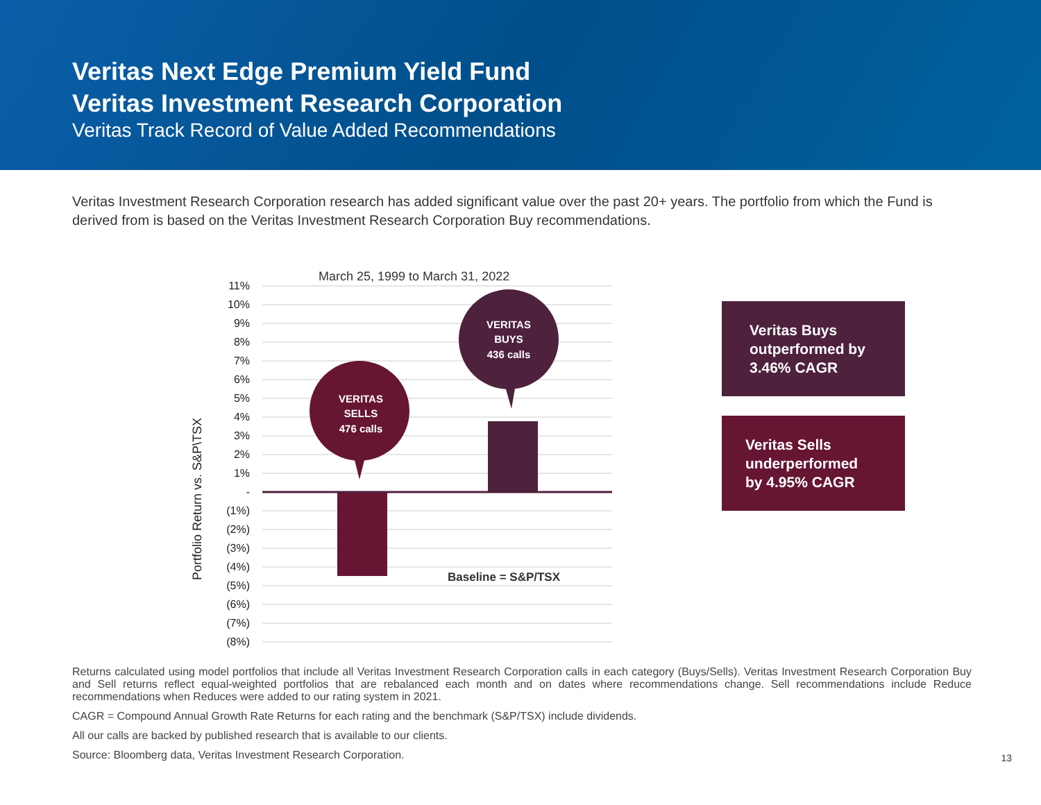Veritas Next Edge Premium Yield Fund
Veritas Investment Research Corporation
Veritas Track Record of Value Added Recommendations
Veritas Investment Research Corporation research has added significant value over the past 20+ years. The portfolio from which the Fund is derived from is based on the Veritas Investment Research Corporation Buy recommendations.
March 25, 1999 to March 31, 2022
Portfolio Return vs. S&P\TSX
11%
10%
9%
8%
7%
6%
5%
4%
3%
2%
1%
-
(1%)
(2%)
(3%)
(4%)
(5%)
(6%)
(7%)
(8%)
VERITAS
SELLS
476 calls
VERITAS
BUYS
436 calls
Baseline = S&P/TSX
Veritas Buys
outperformed by
3.46% CAGR
Veritas Sells
underperformed
by 4.95% CAGR
Returns calculated using model portfolios that include all Veritas Investment Research Corporation calls in each category (Buys/Sells). Veritas Investment Research Corporation Buy and Sell returns reflect equal-weighted portfolios that are rebalanced each month and on dates where recommendations change. Sell recommendations include Reduce recommendations when Reduces were added to our rating system in 2021.
CAGR = Compound Annual Growth Rate Returns for each rating and the benchmark (S&P/TSX) include dividends.
All our calls are backed by published research that is available to our clients.
Source: Bloomberg data, Veritas Investment Research Corporation.
13